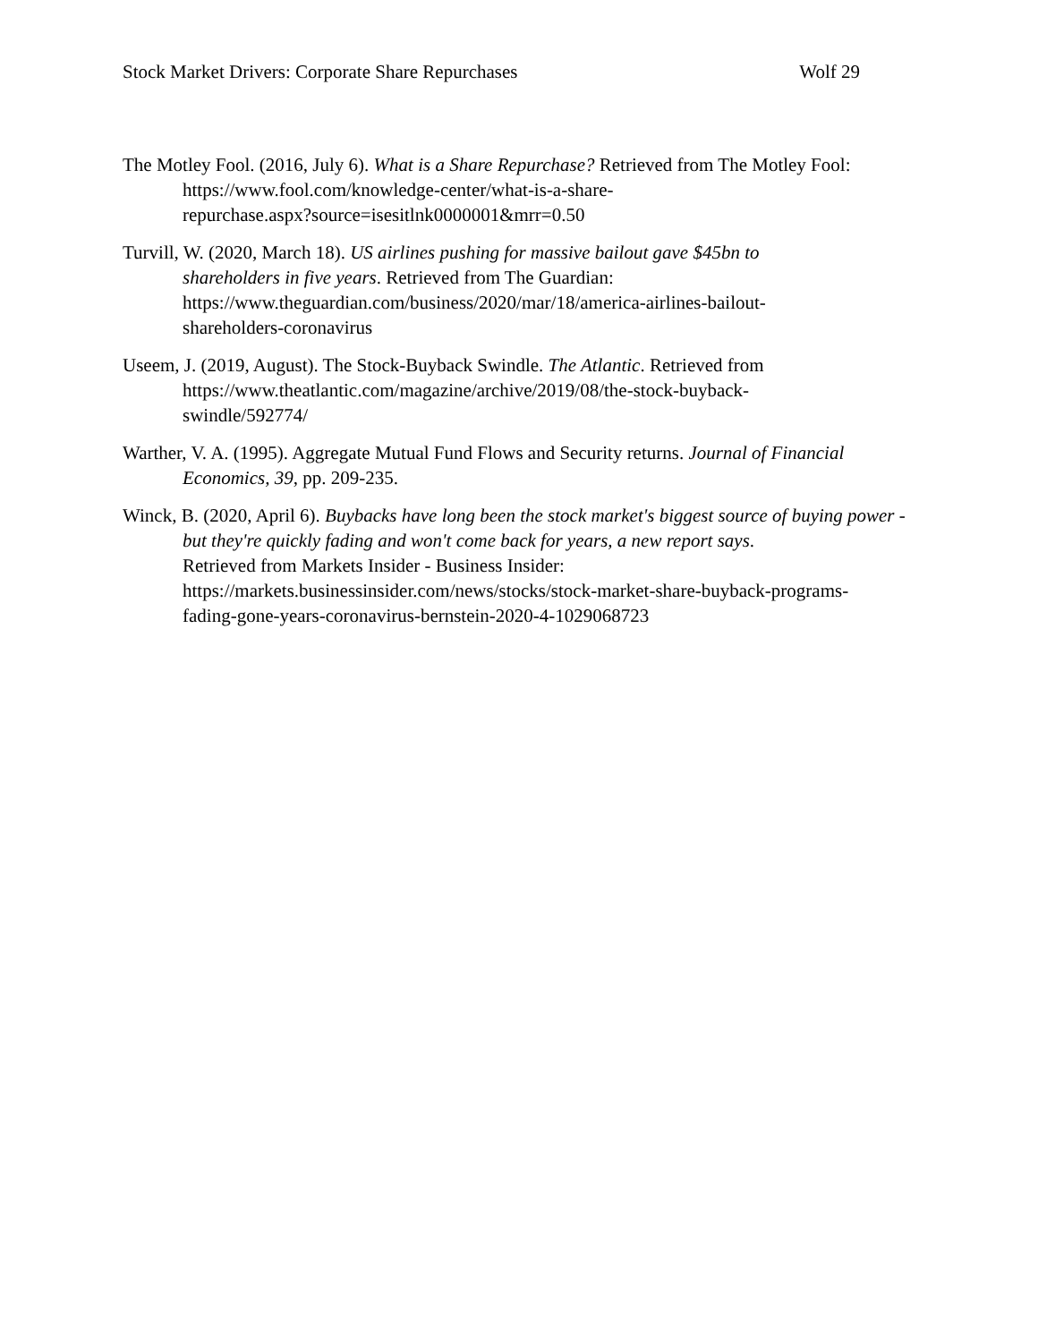Stock Market Drivers: Corporate Share Repurchases Wolf 29
The Motley Fool. (2016, July 6). What is a Share Repurchase? Retrieved from The Motley Fool: https://www.fool.com/knowledge-center/what-is-a-share-
repurchase.aspx?source=isesitlnk0000001&mrr=0.50
Turvill, W. (2020, March 18). US airlines pushing for massive bailout gave $45bn to
shareholders in five years. Retrieved from The Guardian:
https://www.theguardian.com/business/2020/mar/18/america-airlines-bailout-
shareholders-coronavirus
Useem, J. (2019, August). The Stock-Buyback Swindle. The Atlantic. Retrieved from
https://www.theatlantic.com/magazine/archive/2019/08/the-stock-buyback-
swindle/592774/
Warther, V. A. (1995). Aggregate Mutual Fund Flows and Security returns. Journal of Financial Economics, 39, pp. 209-235.
Winck, B. (2020, April 6). Buybacks have long been the stock market's biggest source of buying power - but they're quickly fading and won't come back for years, a new report says.
Retrieved from Markets Insider - Business Insider:
https://markets.businessinsider.com/news/stocks/stock-market-share-buyback-programs-
fading-gone-years-coronavirus-bernstein-2020-4-1029068723